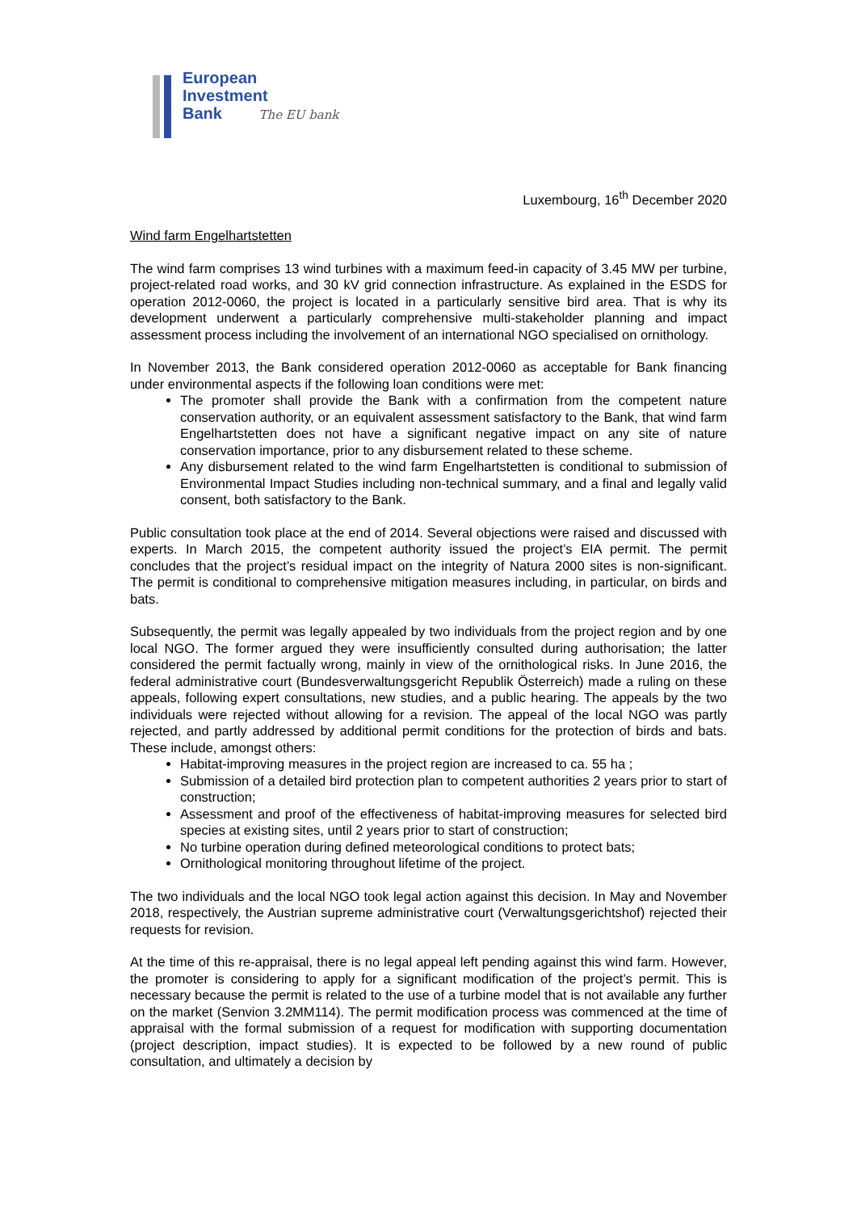European
Investment
Bank The EU bank
Luxembourg, 16<sup>th</sup> December 2020
Wind farm Engelhartstetten
The wind farm comprises 13 wind turbines with a maximum feed-in capacity of 3.45 MW per turbine, project-related road works, and 30 kV grid connection infrastructure. As explained in the ESDS for operation 2012-0060, the project is located in a particularly sensitive bird area. That is why its development underwent a particularly comprehensive multi-stakeholder planning and impact assessment process including the involvement of an international NGO specialised on ornithology.
In November 2013, the Bank considered operation 2012-0060 as acceptable for Bank financing under environmental aspects if the following loan conditions were met:
The promoter shall provide the Bank with a confirmation from the competent nature conservation authority, or an equivalent assessment satisfactory to the Bank, that wind farm Engelhartstetten does not have a significant negative impact on any site of nature conservation importance, prior to any disbursement related to these scheme.
Any disbursement related to the wind farm Engelhartstetten is conditional to submission of Environmental Impact Studies including non-technical summary, and a final and legally valid consent, both satisfactory to the Bank.
Public consultation took place at the end of 2014. Several objections were raised and discussed with experts. In March 2015, the competent authority issued the project’s EIA permit. The permit concludes that the project’s residual impact on the integrity of Natura 2000 sites is non-significant. The permit is conditional to comprehensive mitigation measures including, in particular, on birds and bats.
Subsequently, the permit was legally appealed by two individuals from the project region and by one local NGO. The former argued they were insufficiently consulted during authorisation; the latter considered the permit factually wrong, mainly in view of the ornithological risks. In June 2016, the federal administrative court (Bundesverwaltungsgericht Republik Österreich) made a ruling on these appeals, following expert consultations, new studies, and a public hearing. The appeals by the two individuals were rejected without allowing for a revision. The appeal of the local NGO was partly rejected, and partly addressed by additional permit conditions for the protection of birds and bats. These include, amongst others:
Habitat-improving measures in the project region are increased to ca. 55 ha ;
Submission of a detailed bird protection plan to competent authorities 2 years prior to start of construction;
Assessment and proof of the effectiveness of habitat-improving measures for selected bird species at existing sites, until 2 years prior to start of construction;
No turbine operation during defined meteorological conditions to protect bats;
Ornithological monitoring throughout lifetime of the project.
The two individuals and the local NGO took legal action against this decision. In May and November 2018, respectively, the Austrian supreme administrative court (Verwaltungsgerichtshof) rejected their requests for revision.
At the time of this re-appraisal, there is no legal appeal left pending against this wind farm. However, the promoter is considering to apply for a significant modification of the project’s permit. This is necessary because the permit is related to the use of a turbine model that is not available any further on the market (Senvion 3.2MM114). The permit modification process was commenced at the time of appraisal with the formal submission of a request for modification with supporting documentation (project description, impact studies). It is expected to be followed by a new round of public consultation, and ultimately a decision by